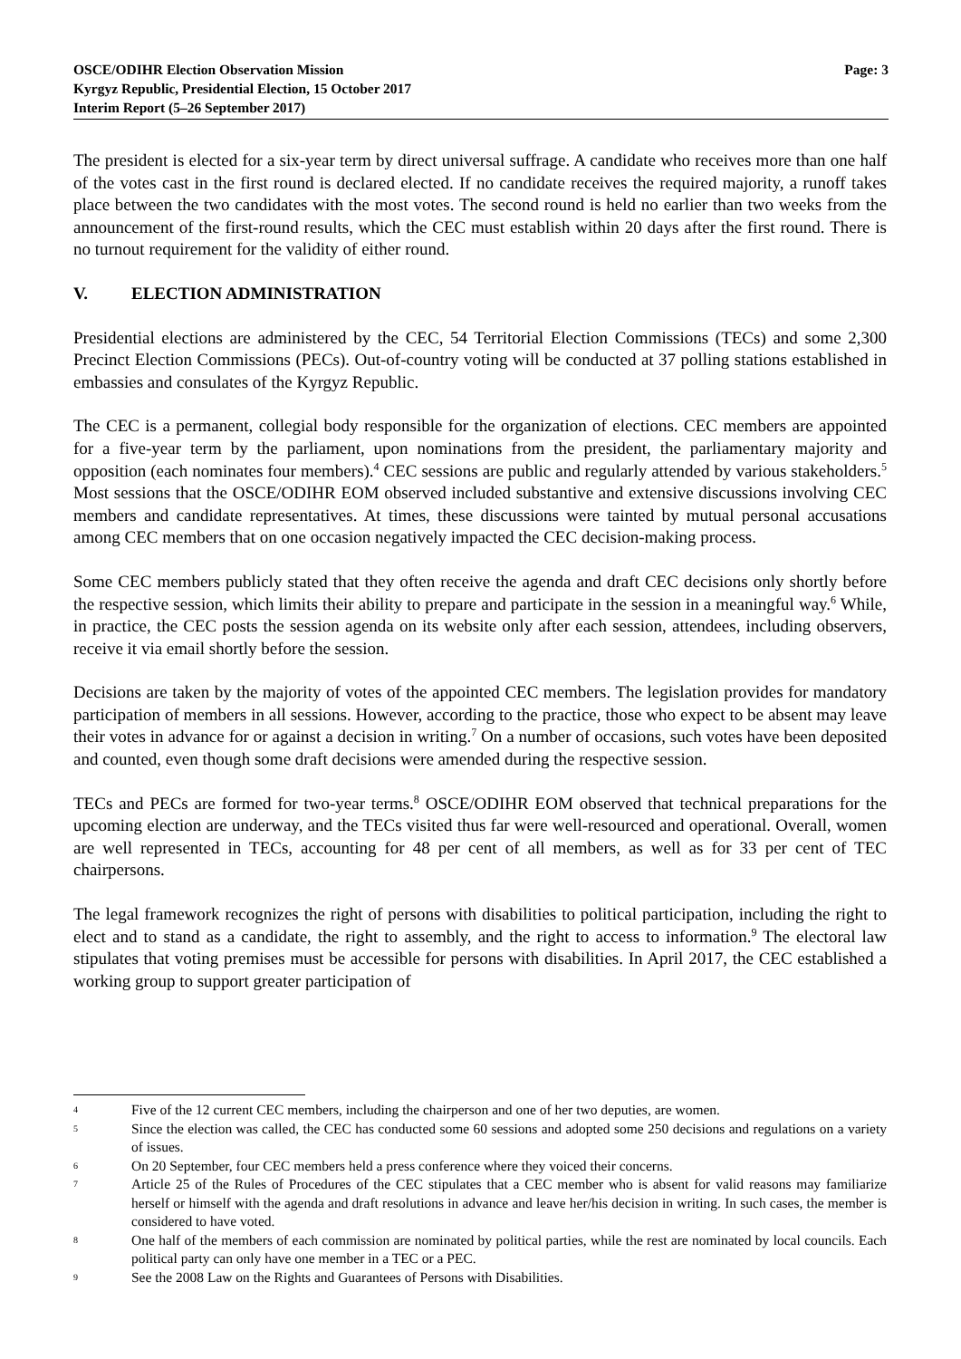OSCE/ODIHR Election Observation Mission
Kyrgyz Republic, Presidential Election, 15 October 2017
Interim Report (5–26 September 2017)
Page: 3
The president is elected for a six-year term by direct universal suffrage. A candidate who receives more than one half of the votes cast in the first round is declared elected. If no candidate receives the required majority, a runoff takes place between the two candidates with the most votes. The second round is held no earlier than two weeks from the announcement of the first-round results, which the CEC must establish within 20 days after the first round. There is no turnout requirement for the validity of either round.
V. ELECTION ADMINISTRATION
Presidential elections are administered by the CEC, 54 Territorial Election Commissions (TECs) and some 2,300 Precinct Election Commissions (PECs). Out-of-country voting will be conducted at 37 polling stations established in embassies and consulates of the Kyrgyz Republic.
The CEC is a permanent, collegial body responsible for the organization of elections. CEC members are appointed for a five-year term by the parliament, upon nominations from the president, the parliamentary majority and opposition (each nominates four members).<sup>4</sup> CEC sessions are public and regularly attended by various stakeholders.<sup>5</sup> Most sessions that the OSCE/ODIHR EOM observed included substantive and extensive discussions involving CEC members and candidate representatives. At times, these discussions were tainted by mutual personal accusations among CEC members that on one occasion negatively impacted the CEC decision-making process.
Some CEC members publicly stated that they often receive the agenda and draft CEC decisions only shortly before the respective session, which limits their ability to prepare and participate in the session in a meaningful way.<sup>6</sup> While, in practice, the CEC posts the session agenda on its website only after each session, attendees, including observers, receive it via email shortly before the session.
Decisions are taken by the majority of votes of the appointed CEC members. The legislation provides for mandatory participation of members in all sessions. However, according to the practice, those who expect to be absent may leave their votes in advance for or against a decision in writing.<sup>7</sup> On a number of occasions, such votes have been deposited and counted, even though some draft decisions were amended during the respective session.
TECs and PECs are formed for two-year terms.<sup>8</sup> OSCE/ODIHR EOM observed that technical preparations for the upcoming election are underway, and the TECs visited thus far were well-resourced and operational. Overall, women are well represented in TECs, accounting for 48 per cent of all members, as well as for 33 per cent of TEC chairpersons.
The legal framework recognizes the right of persons with disabilities to political participation, including the right to elect and to stand as a candidate, the right to assembly, and the right to access to information.<sup>9</sup> The electoral law stipulates that voting premises must be accessible for persons with disabilities. In April 2017, the CEC established a working group to support greater participation of
4 Five of the 12 current CEC members, including the chairperson and one of her two deputies, are women.
5 Since the election was called, the CEC has conducted some 60 sessions and adopted some 250 decisions and regulations on a variety of issues.
6 On 20 September, four CEC members held a press conference where they voiced their concerns.
7 Article 25 of the Rules of Procedures of the CEC stipulates that a CEC member who is absent for valid reasons may familiarize herself or himself with the agenda and draft resolutions in advance and leave her/his decision in writing. In such cases, the member is considered to have voted.
8 One half of the members of each commission are nominated by political parties, while the rest are nominated by local councils. Each political party can only have one member in a TEC or a PEC.
9 See the 2008 Law on the Rights and Guarantees of Persons with Disabilities.